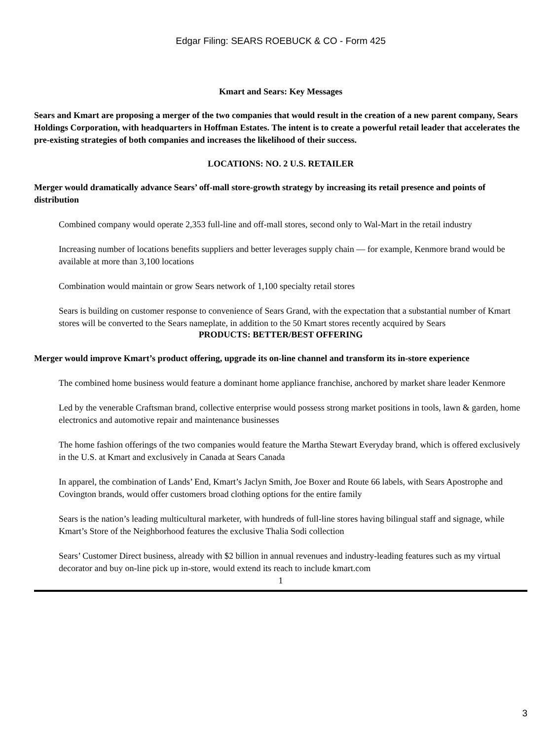Edgar Filing: SEARS ROEBUCK & CO - Form 425
Kmart and Sears: Key Messages
Sears and Kmart are proposing a merger of the two companies that would result in the creation of a new parent company, Sears Holdings Corporation, with headquarters in Hoffman Estates. The intent is to create a powerful retail leader that accelerates the pre-existing strategies of both companies and increases the likelihood of their success.
LOCATIONS: NO. 2 U.S. RETAILER
Merger would dramatically advance Sears’ off-mall store-growth strategy by increasing its retail presence and points of distribution
Combined company would operate 2,353 full-line and off-mall stores, second only to Wal-Mart in the retail industry
Increasing number of locations benefits suppliers and better leverages supply chain — for example, Kenmore brand would be available at more than 3,100 locations
Combination would maintain or grow Sears network of 1,100 specialty retail stores
Sears is building on customer response to convenience of Sears Grand, with the expectation that a substantial number of Kmart stores will be converted to the Sears nameplate, in addition to the 50 Kmart stores recently acquired by Sears
PRODUCTS: BETTER/BEST OFFERING
Merger would improve Kmart’s product offering, upgrade its on-line channel and transform its in-store experience
The combined home business would feature a dominant home appliance franchise, anchored by market share leader Kenmore
Led by the venerable Craftsman brand, collective enterprise would possess strong market positions in tools, lawn & garden, home electronics and automotive repair and maintenance businesses
The home fashion offerings of the two companies would feature the Martha Stewart Everyday brand, which is offered exclusively in the U.S. at Kmart and exclusively in Canada at Sears Canada
In apparel, the combination of Lands’ End, Kmart’s Jaclyn Smith, Joe Boxer and Route 66 labels, with Sears Apostrophe and Covington brands, would offer customers broad clothing options for the entire family
Sears is the nation’s leading multicultural marketer, with hundreds of full-line stores having bilingual staff and signage, while Kmart’s Store of the Neighborhood features the exclusive Thalia Sodi collection
Sears’ Customer Direct business, already with $2 billion in annual revenues and industry-leading features such as my virtual decorator and buy on-line pick up in-store, would extend its reach to include kmart.com
1
3